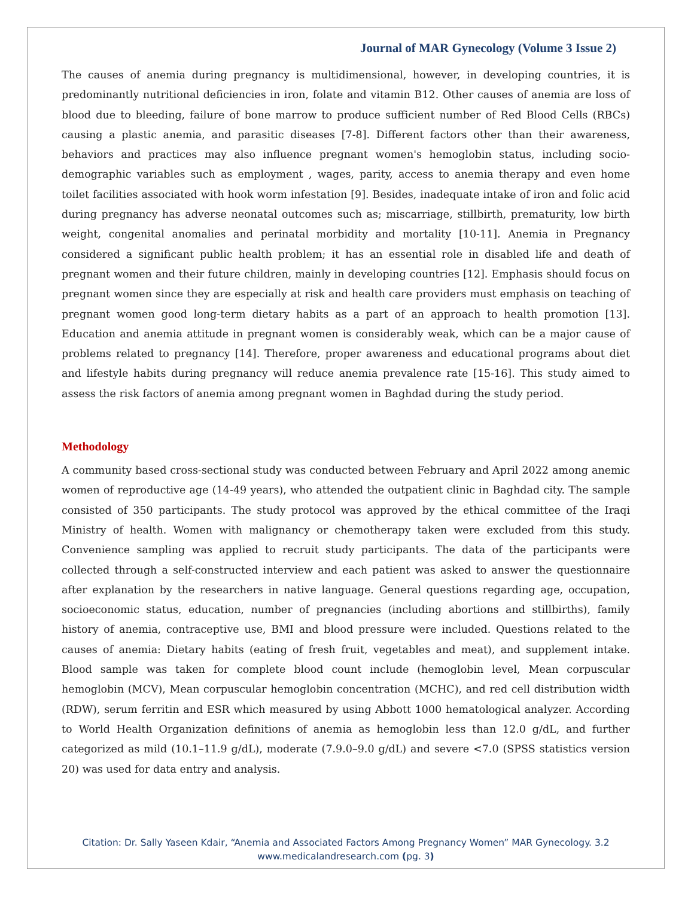Journal of MAR Gynecology (Volume 3 Issue 2)
The causes of anemia during pregnancy is multidimensional, however, in developing countries, it is predominantly nutritional deficiencies in iron, folate and vitamin B12. Other causes of anemia are loss of blood due to bleeding, failure of bone marrow to produce sufficient number of Red Blood Cells (RBCs) causing a plastic anemia, and parasitic diseases [7-8]. Different factors other than their awareness, behaviors and practices may also influence pregnant women's hemoglobin status, including socio-demographic variables such as employment , wages, parity, access to anemia therapy and even home toilet facilities associated with hook worm infestation [9]. Besides, inadequate intake of iron and folic acid during pregnancy has adverse neonatal outcomes such as; miscarriage, stillbirth, prematurity, low birth weight, congenital anomalies and perinatal morbidity and mortality [10-11]. Anemia in Pregnancy considered a significant public health problem; it has an essential role in disabled life and death of pregnant women and their future children, mainly in developing countries [12]. Emphasis should focus on pregnant women since they are especially at risk and health care providers must emphasis on teaching of pregnant women good long-term dietary habits as a part of an approach to health promotion [13]. Education and anemia attitude in pregnant women is considerably weak, which can be a major cause of problems related to pregnancy [14]. Therefore, proper awareness and educational programs about diet and lifestyle habits during pregnancy will reduce anemia prevalence rate [15-16]. This study aimed to assess the risk factors of anemia among pregnant women in Baghdad during the study period.
Methodology
A community based cross-sectional study was conducted between February and April 2022 among anemic women of reproductive age (14-49 years), who attended the outpatient clinic in Baghdad city. The sample consisted of 350 participants. The study protocol was approved by the ethical committee of the Iraqi Ministry of health. Women with malignancy or chemotherapy taken were excluded from this study. Convenience sampling was applied to recruit study participants. The data of the participants were collected through a self-constructed interview and each patient was asked to answer the questionnaire after explanation by the researchers in native language. General questions regarding age, occupation, socioeconomic status, education, number of pregnancies (including abortions and stillbirths), family history of anemia, contraceptive use, BMI and blood pressure were included. Questions related to the causes of anemia: Dietary habits (eating of fresh fruit, vegetables and meat), and supplement intake. Blood sample was taken for complete blood count include (hemoglobin level, Mean corpuscular hemoglobin (MCV), Mean corpuscular hemoglobin concentration (MCHC), and red cell distribution width (RDW), serum ferritin and ESR which measured by using Abbott 1000 hematological analyzer. According to World Health Organization definitions of anemia as hemoglobin less than 12.0 g/dL, and further categorized as mild (10.1–11.9 g/dL), moderate (7.9.0–9.0 g/dL) and severe <7.0 (SPSS statistics version 20) was used for data entry and analysis.
Citation: Dr. Sally Yaseen Kdair, “Anemia and Associated Factors Among Pregnancy Women” MAR Gynecology. 3.2
www.medicalandresearch.com (pg. 3)